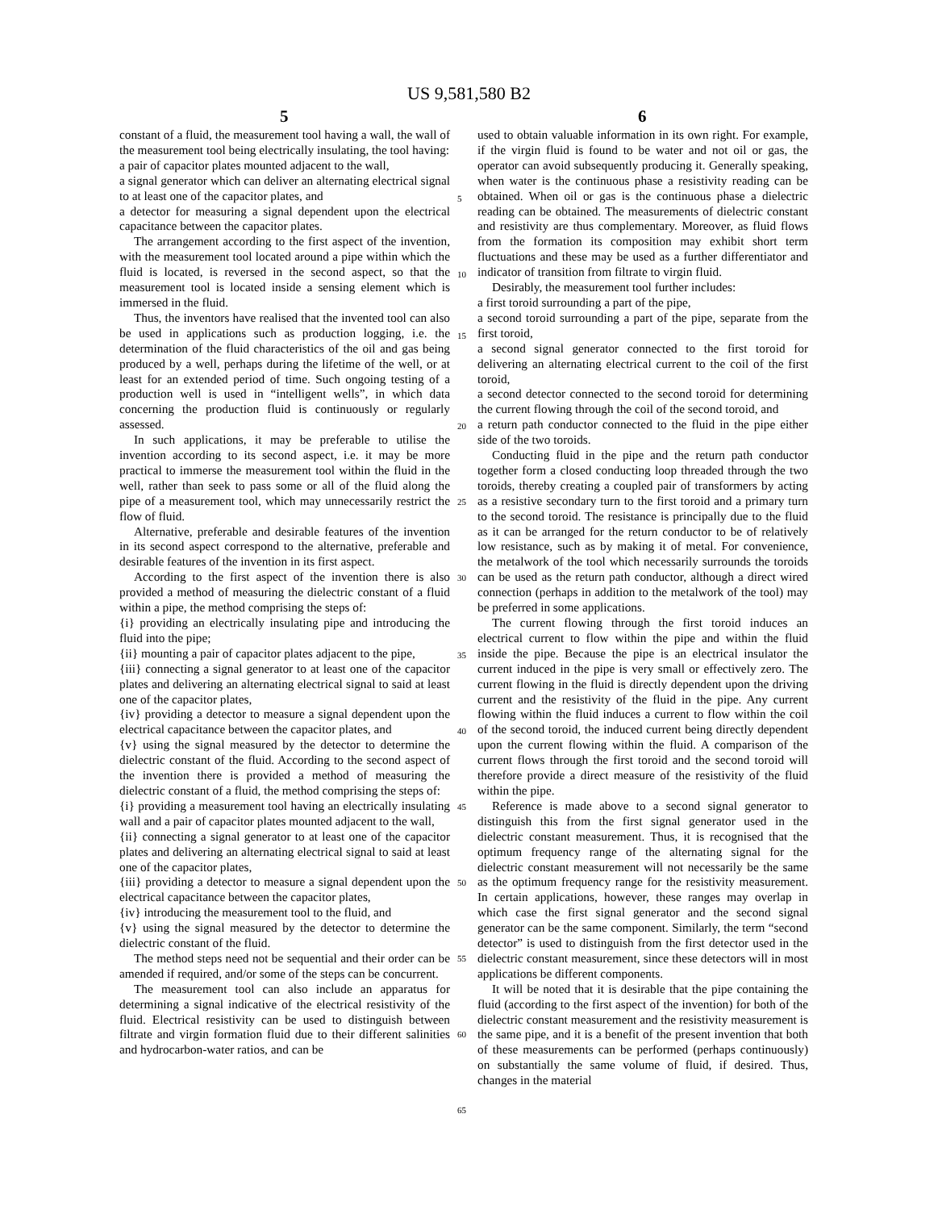US 9,581,580 B2
5 6
constant of a fluid, the measurement tool having a wall, the wall of the measurement tool being electrically insulating, the tool having:
a pair of capacitor plates mounted adjacent to the wall,
a signal generator which can deliver an alternating electrical signal to at least one of the capacitor plates, and
a detector for measuring a signal dependent upon the electrical capacitance between the capacitor plates.
The arrangement according to the first aspect of the invention, with the measurement tool located around a pipe within which the fluid is located, is reversed in the second aspect, so that the measurement tool is located inside a sensing element which is immersed in the fluid.
Thus, the inventors have realised that the invented tool can also be used in applications such as production logging, i.e. the determination of the fluid characteristics of the oil and gas being produced by a well, perhaps during the lifetime of the well, or at least for an extended period of time. Such ongoing testing of a production well is used in “intelligent wells”, in which data concerning the production fluid is continuously or regularly assessed.
In such applications, it may be preferable to utilise the invention according to its second aspect, i.e. it may be more practical to immerse the measurement tool within the fluid in the well, rather than seek to pass some or all of the fluid along the pipe of a measurement tool, which may unnecessarily restrict the flow of fluid.
Alternative, preferable and desirable features of the invention in its second aspect correspond to the alternative, preferable and desirable features of the invention in its first aspect.
According to the first aspect of the invention there is also provided a method of measuring the dielectric constant of a fluid within a pipe, the method comprising the steps of:
{i} providing an electrically insulating pipe and introducing the fluid into the pipe;
{ii} mounting a pair of capacitor plates adjacent to the pipe,
{iii} connecting a signal generator to at least one of the capacitor plates and delivering an alternating electrical signal to said at least one of the capacitor plates,
{iv} providing a detector to measure a signal dependent upon the electrical capacitance between the capacitor plates, and
{v} using the signal measured by the detector to determine the dielectric constant of the fluid. According to the second aspect of the invention there is provided a method of measuring the dielectric constant of a fluid, the method comprising the steps of:
{i} providing a measurement tool having an electrically insulating wall and a pair of capacitor plates mounted adjacent to the wall,
{ii} connecting a signal generator to at least one of the capacitor plates and delivering an alternating electrical signal to said at least one of the capacitor plates,
{iii} providing a detector to measure a signal dependent upon the electrical capacitance between the capacitor plates,
{iv} introducing the measurement tool to the fluid, and
{v} using the signal measured by the detector to determine the dielectric constant of the fluid.
The method steps need not be sequential and their order can be amended if required, and/or some of the steps can be concurrent.
The measurement tool can also include an apparatus for determining a signal indicative of the electrical resistivity of the fluid. Electrical resistivity can be used to distinguish between filtrate and virgin formation fluid due to their different salinities and hydrocarbon-water ratios, and can be
5
10
15
20
25
30
35
40
45
50
55
60
65
used to obtain valuable information in its own right. For example, if the virgin fluid is found to be water and not oil or gas, the operator can avoid subsequently producing it. Generally speaking, when water is the continuous phase a resistivity reading can be obtained. When oil or gas is the continuous phase a dielectric reading can be obtained. The measurements of dielectric constant and resistivity are thus complementary. Moreover, as fluid flows from the formation its composition may exhibit short term fluctuations and these may be used as a further differentiator and indicator of transition from filtrate to virgin fluid.
Desirably, the measurement tool further includes:
a first toroid surrounding a part of the pipe,
a second toroid surrounding a part of the pipe, separate from the first toroid,
a second signal generator connected to the first toroid for delivering an alternating electrical current to the coil of the first toroid,
a second detector connected to the second toroid for determining the current flowing through the coil of the second toroid, and
a return path conductor connected to the fluid in the pipe either side of the two toroids.
Conducting fluid in the pipe and the return path conductor together form a closed conducting loop threaded through the two toroids, thereby creating a coupled pair of transformers by acting as a resistive secondary turn to the first toroid and a primary turn to the second toroid. The resistance is principally due to the fluid as it can be arranged for the return conductor to be of relatively low resistance, such as by making it of metal. For convenience, the metalwork of the tool which necessarily surrounds the toroids can be used as the return path conductor, although a direct wired connection (perhaps in addition to the metalwork of the tool) may be preferred in some applications.
The current flowing through the first toroid induces an electrical current to flow within the pipe and within the fluid inside the pipe. Because the pipe is an electrical insulator the current induced in the pipe is very small or effectively zero. The current flowing in the fluid is directly dependent upon the driving current and the resistivity of the fluid in the pipe. Any current flowing within the fluid induces a current to flow within the coil of the second toroid, the induced current being directly dependent upon the current flowing within the fluid. A comparison of the current flows through the first toroid and the second toroid will therefore provide a direct measure of the resistivity of the fluid within the pipe.
Reference is made above to a second signal generator to distinguish this from the first signal generator used in the dielectric constant measurement. Thus, it is recognised that the optimum frequency range of the alternating signal for the dielectric constant measurement will not necessarily be the same as the optimum frequency range for the resistivity measurement. In certain applications, however, these ranges may overlap in which case the first signal generator and the second signal generator can be the same component. Similarly, the term “second detector” is used to distinguish from the first detector used in the dielectric constant measurement, since these detectors will in most applications be different components.
It will be noted that it is desirable that the pipe containing the fluid (according to the first aspect of the invention) for both of the dielectric constant measurement and the resistivity measurement is the same pipe, and it is a benefit of the present invention that both of these measurements can be performed (perhaps continuously) on substantially the same volume of fluid, if desired. Thus, changes in the material